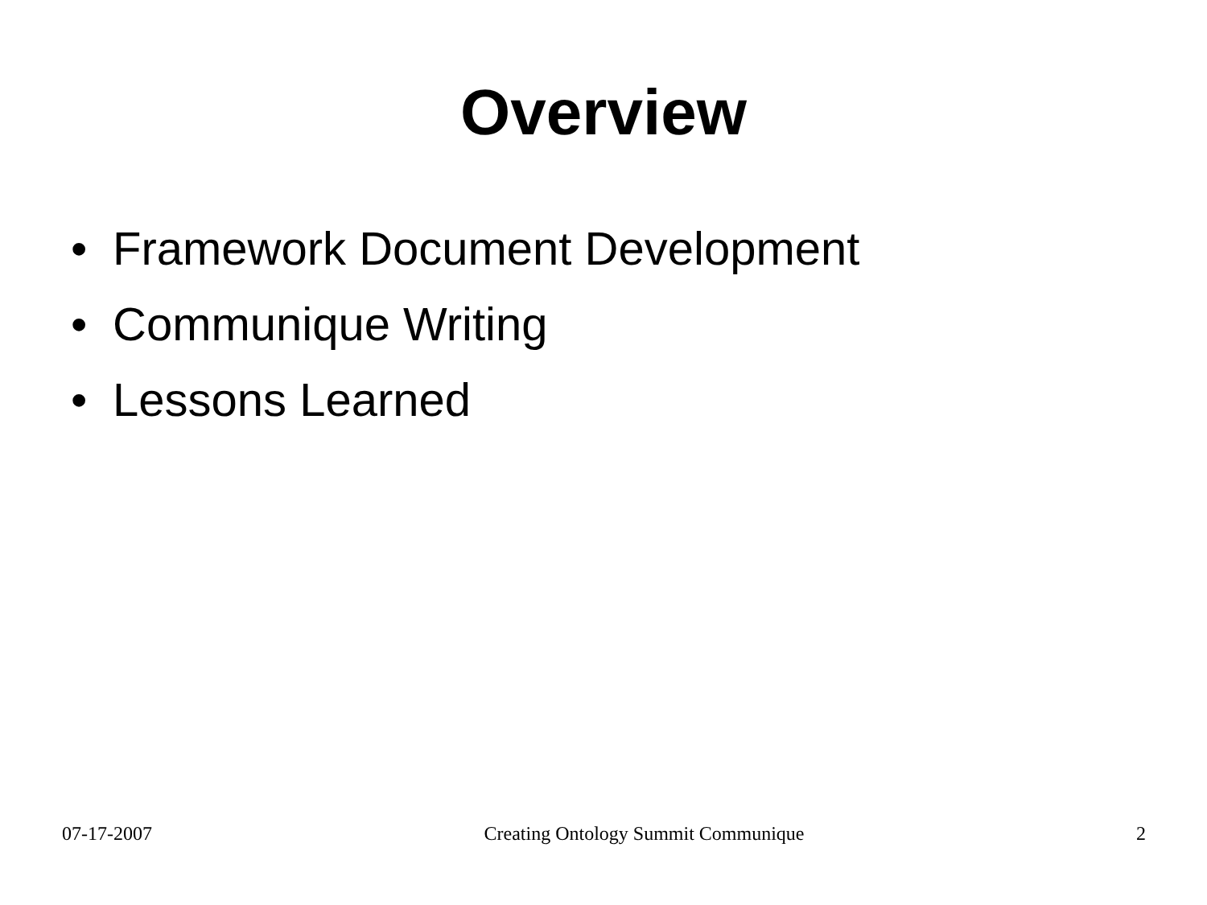Overview
• Framework Document Development
• Communique Writing
• Lessons Learned
07-17-2007 Creating Ontology Summit Communique
2